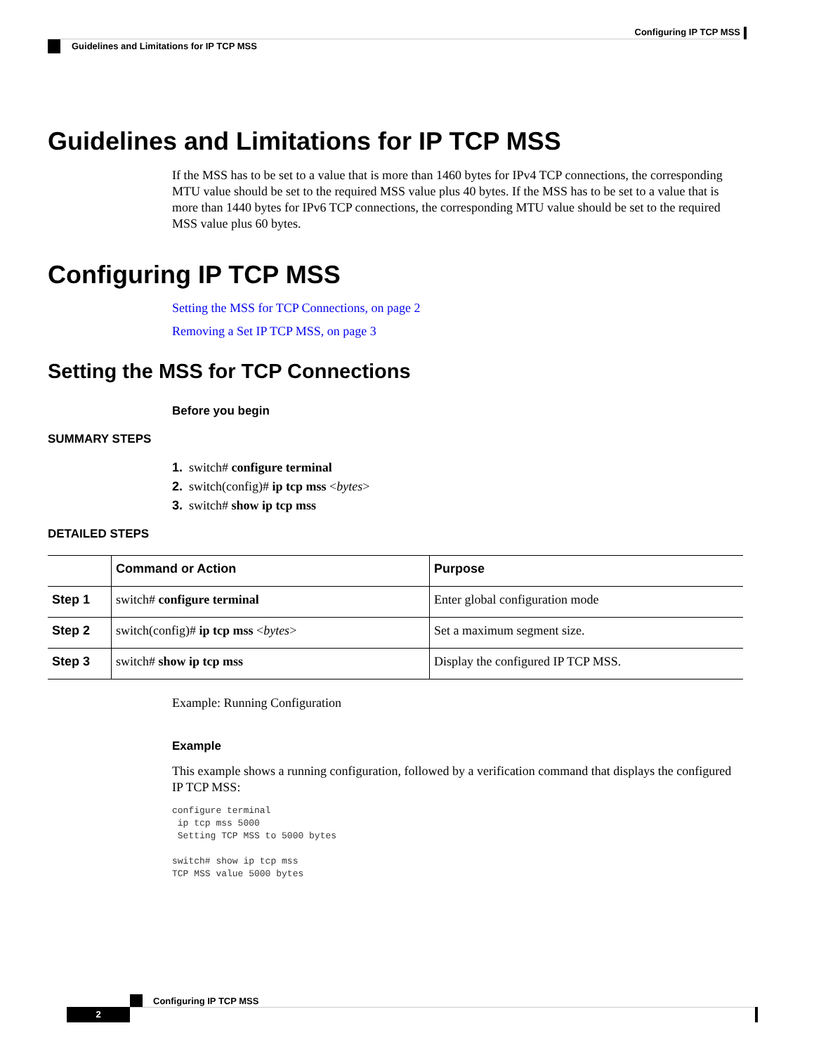Configuring IP TCP MSS
Guidelines and Limitations for IP TCP MSS
Guidelines and Limitations for IP TCP MSS
If the MSS has to be set to a value that is more than 1460 bytes for IPv4 TCP connections, the corresponding MTU value should be set to the required MSS value plus 40 bytes. If the MSS has to be set to a value that is more than 1440 bytes for IPv6 TCP connections, the corresponding MTU value should be set to the required MSS value plus 60 bytes.
Configuring IP TCP MSS
Setting the MSS for TCP Connections, on page 2
Removing a Set IP TCP MSS, on page 3
Setting the MSS for TCP Connections
Before you begin
SUMMARY STEPS
1. switch# configure terminal
2. switch(config)# ip tcp mss <bytes>
3. switch# show ip tcp mss
DETAILED STEPS
| | Command or Action | Purpose |
| --- | --- | --- |
| Step 1 | switch# configure terminal | Enter global configuration mode |
| Step 2 | switch(config)# ip tcp mss < bytes > | Set a maximum segment size. |
| Step 3 | switch# show ip tcp mss | Display the configured IP TCP MSS. |
Example: Running Configuration
Example
This example shows a running configuration, followed by a verification command that displays the configured IP TCP MSS:
configure terminal
 ip tcp mss 5000
 Setting TCP MSS to 5000 bytes

switch# show ip tcp mss
TCP MSS value 5000 bytes
Configuring IP TCP MSS
2